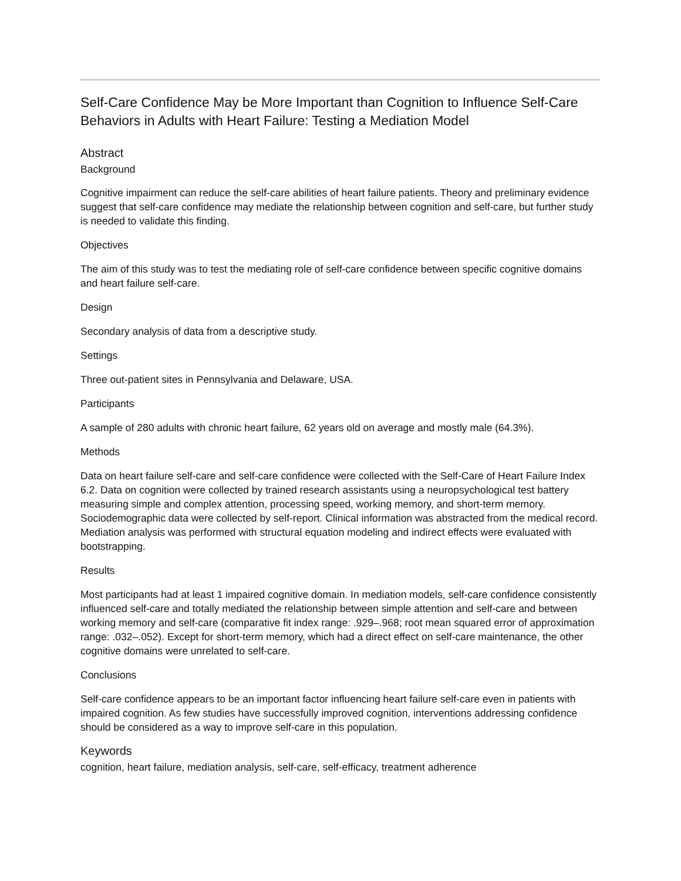Self-Care Confidence May be More Important than Cognition to Influence Self-Care Behaviors in Adults with Heart Failure: Testing a Mediation Model
Abstract
Background
Cognitive impairment can reduce the self-care abilities of heart failure patients. Theory and preliminary evidence suggest that self-care confidence may mediate the relationship between cognition and self-care, but further study is needed to validate this finding.
Objectives
The aim of this study was to test the mediating role of self-care confidence between specific cognitive domains and heart failure self-care.
Design
Secondary analysis of data from a descriptive study.
Settings
Three out-patient sites in Pennsylvania and Delaware, USA.
Participants
A sample of 280 adults with chronic heart failure, 62 years old on average and mostly male (64.3%).
Methods
Data on heart failure self-care and self-care confidence were collected with the Self-Care of Heart Failure Index 6.2. Data on cognition were collected by trained research assistants using a neuropsychological test battery measuring simple and complex attention, processing speed, working memory, and short-term memory. Sociodemographic data were collected by self-report. Clinical information was abstracted from the medical record. Mediation analysis was performed with structural equation modeling and indirect effects were evaluated with bootstrapping.
Results
Most participants had at least 1 impaired cognitive domain. In mediation models, self-care confidence consistently influenced self-care and totally mediated the relationship between simple attention and self-care and between working memory and self-care (comparative fit index range: .929–.968; root mean squared error of approximation range: .032–.052). Except for short-term memory, which had a direct effect on self-care maintenance, the other cognitive domains were unrelated to self-care.
Conclusions
Self-care confidence appears to be an important factor influencing heart failure self-care even in patients with impaired cognition. As few studies have successfully improved cognition, interventions addressing confidence should be considered as a way to improve self-care in this population.
Keywords
cognition, heart failure, mediation analysis, self-care, self-efficacy, treatment adherence